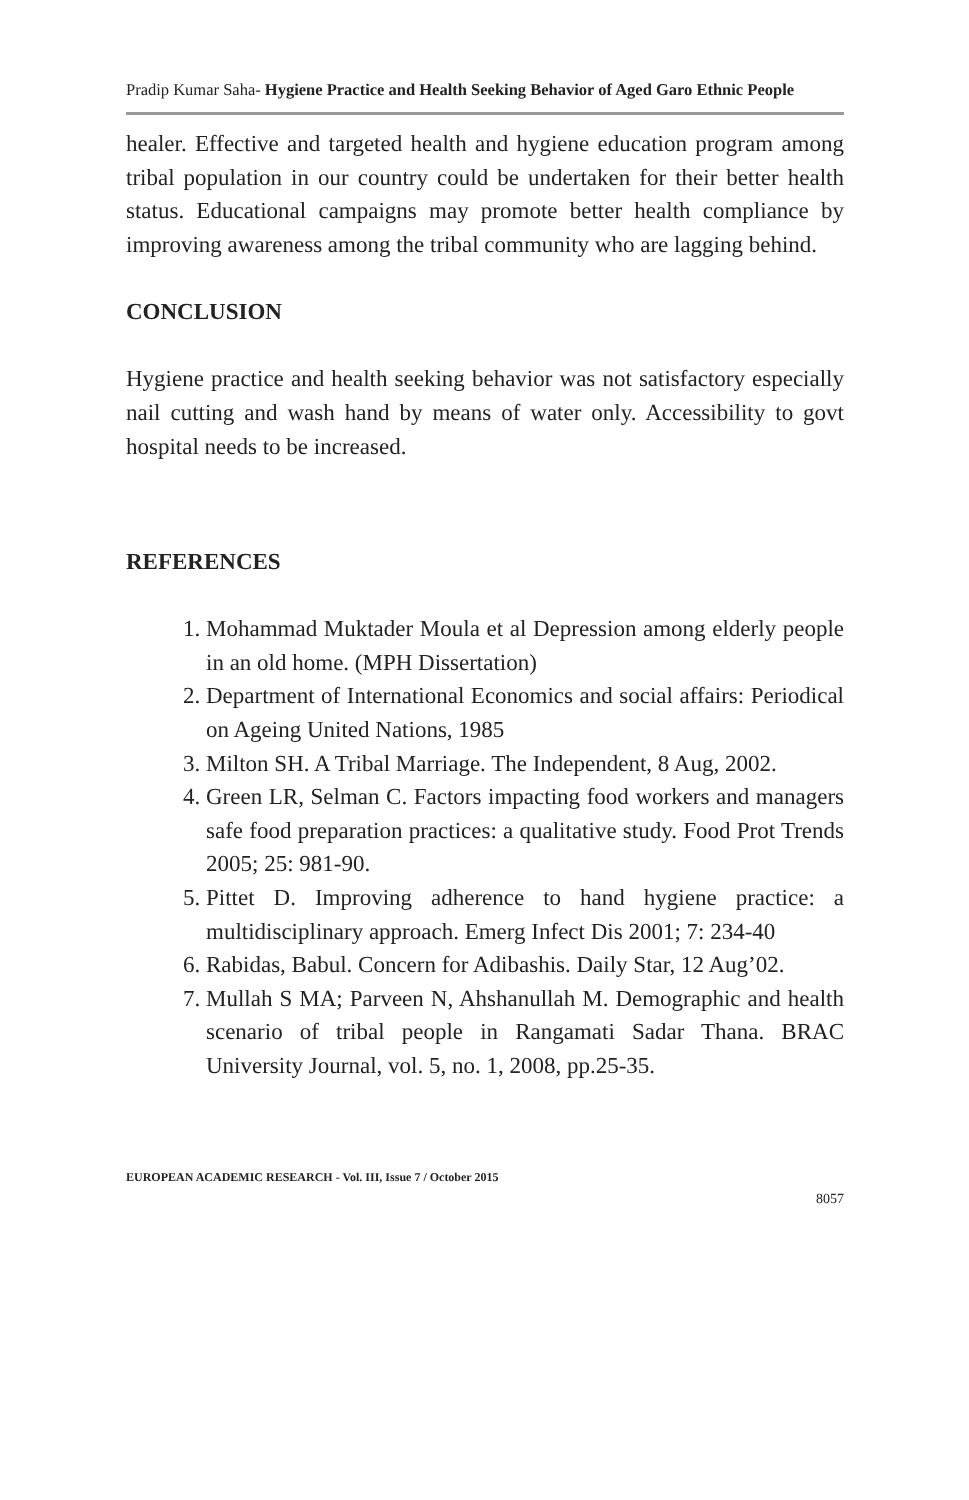Pradip Kumar Saha- Hygiene Practice and Health Seeking Behavior of Aged Garo Ethnic People
healer. Effective and targeted health and hygiene education program among tribal population in our country could be undertaken for their better health status. Educational campaigns may promote better health compliance by improving awareness among the tribal community who are lagging behind.
CONCLUSION
Hygiene practice and health seeking behavior was not satisfactory especially nail cutting and wash hand by means of water only. Accessibility to govt hospital needs to be increased.
REFERENCES
1. Mohammad Muktader Moula et al Depression among elderly people in an old home. (MPH Dissertation)
2. Department of International Economics and social affairs: Periodical on Ageing United Nations, 1985
3. Milton SH. A Tribal Marriage. The Independent, 8 Aug, 2002.
4. Green LR, Selman C. Factors impacting food workers and managers safe food preparation practices: a qualitative study. Food Prot Trends 2005; 25: 981-90.
5. Pittet D. Improving adherence to hand hygiene practice: a multidisciplinary approach. Emerg Infect Dis 2001; 7: 234-40
6. Rabidas, Babul. Concern for Adibashis. Daily Star, 12 Aug’02.
7. Mullah S MA; Parveen N, Ahshanullah M. Demographic and health scenario of tribal people in Rangamati Sadar Thana. BRAC University Journal, vol. 5, no. 1, 2008, pp.25-35.
EUROPEAN ACADEMIC RESEARCH - Vol. III, Issue 7 / October 2015
8057